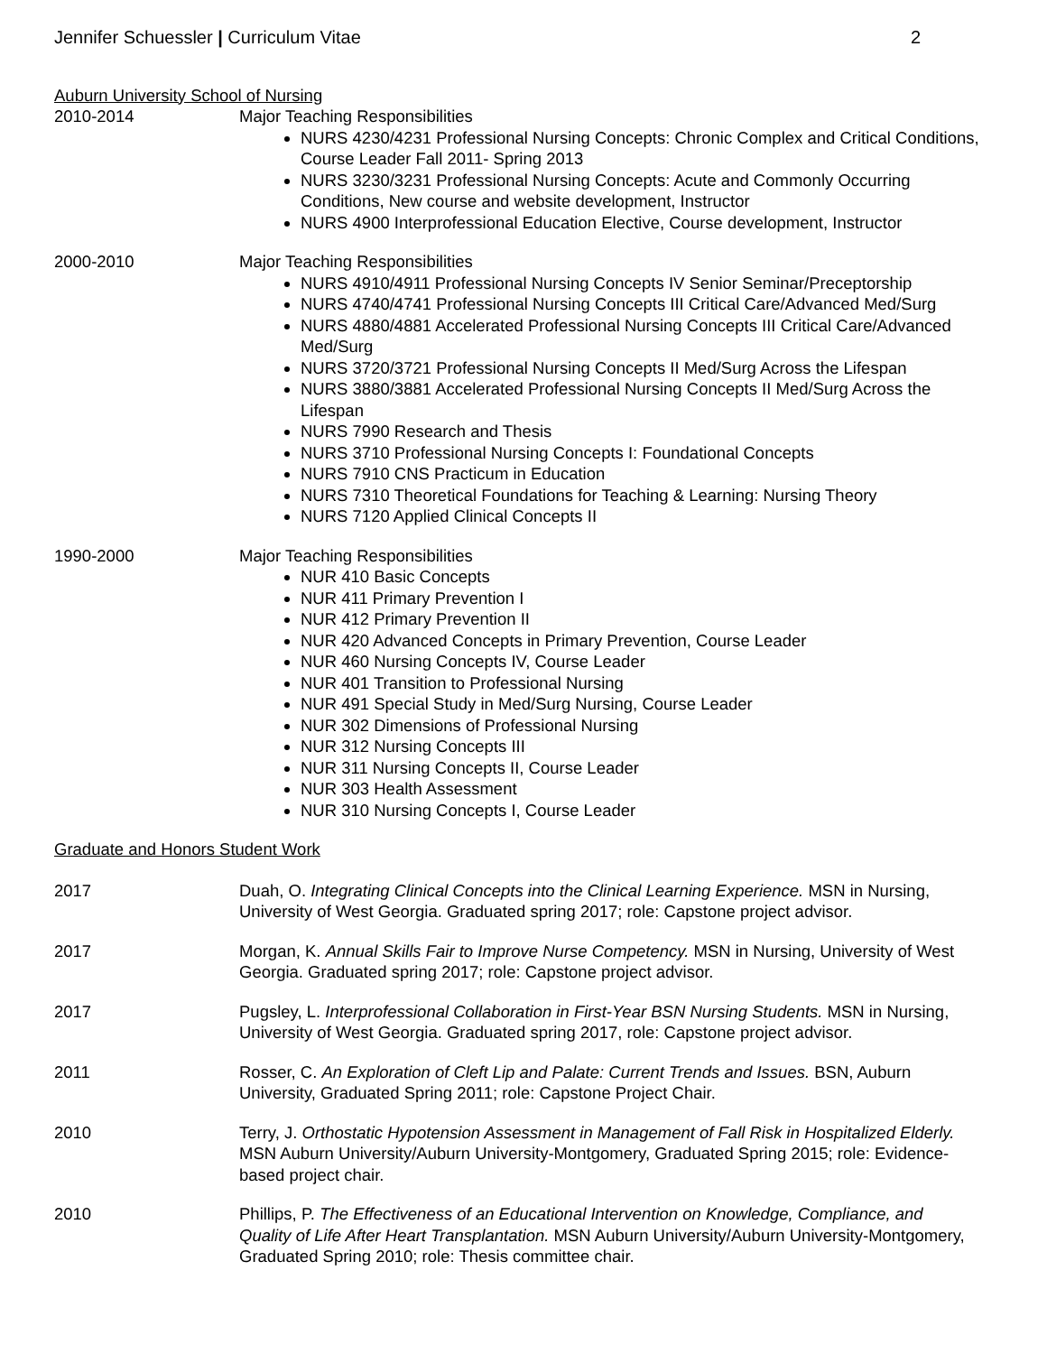Jennifer Schuessler | Curriculum Vitae 2
Auburn University School of Nursing
2010-2014 Major Teaching Responsibilities
NURS 4230/4231 Professional Nursing Concepts: Chronic Complex and Critical Conditions, Course Leader Fall 2011- Spring 2013
NURS 3230/3231 Professional Nursing Concepts: Acute and Commonly Occurring Conditions, New course and website development, Instructor
NURS 4900 Interprofessional Education Elective, Course development, Instructor
2000-2010 Major Teaching Responsibilities
NURS 4910/4911 Professional Nursing Concepts IV Senior Seminar/Preceptorship
NURS 4740/4741 Professional Nursing Concepts III Critical Care/Advanced Med/Surg
NURS 4880/4881 Accelerated Professional Nursing Concepts III Critical Care/Advanced Med/Surg
NURS 3720/3721 Professional Nursing Concepts II Med/Surg Across the Lifespan
NURS 3880/3881 Accelerated Professional Nursing Concepts II Med/Surg Across the Lifespan
NURS 7990 Research and Thesis
NURS 3710 Professional Nursing Concepts I: Foundational Concepts
NURS 7910 CNS Practicum in Education
NURS 7310 Theoretical Foundations for Teaching & Learning: Nursing Theory
NURS 7120 Applied Clinical Concepts II
1990-2000 Major Teaching Responsibilities
NUR 410 Basic Concepts
NUR 411 Primary Prevention I
NUR 412 Primary Prevention II
NUR 420 Advanced Concepts in Primary Prevention, Course Leader
NUR 460 Nursing Concepts IV, Course Leader
NUR 401 Transition to Professional Nursing
NUR 491 Special Study in Med/Surg Nursing, Course Leader
NUR 302 Dimensions of Professional Nursing
NUR 312 Nursing Concepts III
NUR 311 Nursing Concepts II, Course Leader
NUR 303 Health Assessment
NUR 310 Nursing Concepts I, Course Leader
Graduate and Honors Student Work
2017 Duah, O. Integrating Clinical Concepts into the Clinical Learning Experience. MSN in Nursing, University of West Georgia. Graduated spring 2017; role: Capstone project advisor.
2017 Morgan, K. Annual Skills Fair to Improve Nurse Competency. MSN in Nursing, University of West Georgia. Graduated spring 2017; role: Capstone project advisor.
2017 Pugsley, L. Interprofessional Collaboration in First-Year BSN Nursing Students. MSN in Nursing, University of West Georgia. Graduated spring 2017, role: Capstone project advisor.
2011 Rosser, C. An Exploration of Cleft Lip and Palate: Current Trends and Issues. BSN, Auburn University, Graduated Spring 2011; role: Capstone Project Chair.
2010 Terry, J. Orthostatic Hypotension Assessment in Management of Fall Risk in Hospitalized Elderly. MSN Auburn University/Auburn University-Montgomery, Graduated Spring 2015; role: Evidence-based project chair.
2010 Phillips, P. The Effectiveness of an Educational Intervention on Knowledge, Compliance, and Quality of Life After Heart Transplantation. MSN Auburn University/Auburn University-Montgomery, Graduated Spring 2010; role: Thesis committee chair.